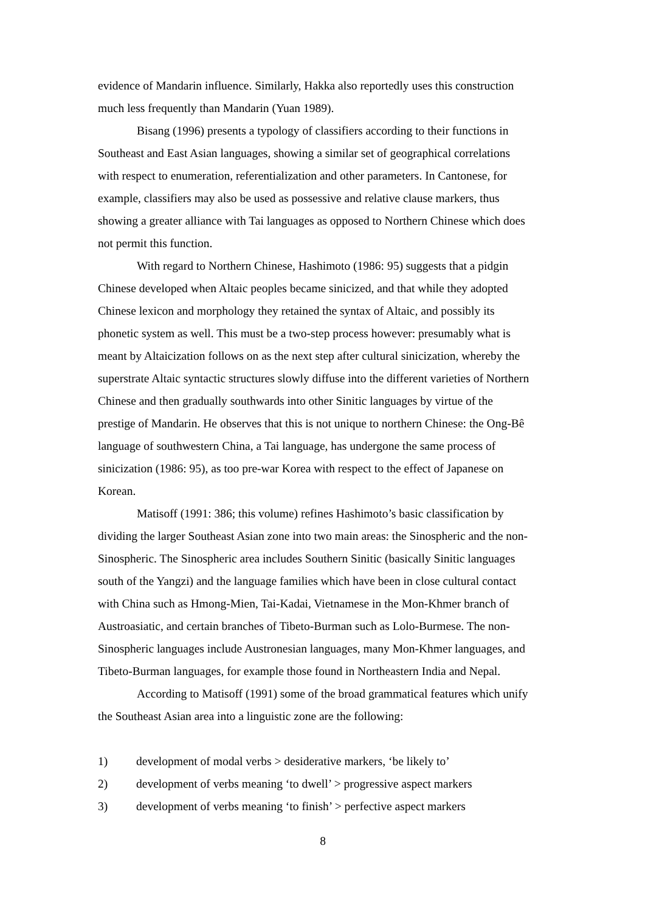evidence of Mandarin influence. Similarly, Hakka also reportedly uses this construction much less frequently than Mandarin (Yuan 1989).
Bisang (1996) presents a typology of classifiers according to their functions in Southeast and East Asian languages, showing a similar set of geographical correlations with respect to enumeration, referentialization and other parameters. In Cantonese, for example, classifiers may also be used as possessive and relative clause markers, thus showing a greater alliance with Tai languages as opposed to Northern Chinese which does not permit this function.
With regard to Northern Chinese, Hashimoto (1986: 95) suggests that a pidgin Chinese developed when Altaic peoples became sinicized, and that while they adopted Chinese lexicon and morphology they retained the syntax of Altaic, and possibly its phonetic system as well. This must be a two-step process however: presumably what is meant by Altaicization follows on as the next step after cultural sinicization, whereby the superstrate Altaic syntactic structures slowly diffuse into the different varieties of Northern Chinese and then gradually southwards into other Sinitic languages by virtue of the prestige of Mandarin. He observes that this is not unique to northern Chinese: the Ong-Bê language of southwestern China, a Tai language, has undergone the same process of sinicization (1986: 95), as too pre-war Korea with respect to the effect of Japanese on Korean.
Matisoff (1991: 386; this volume) refines Hashimoto’s basic classification by dividing the larger Southeast Asian zone into two main areas: the Sinospheric and the non-Sinospheric. The Sinospheric area includes Southern Sinitic (basically Sinitic languages south of the Yangzi) and the language families which have been in close cultural contact with China such as Hmong-Mien, Tai-Kadai, Vietnamese in the Mon-Khmer branch of Austroasiatic, and certain branches of Tibeto-Burman such as Lolo-Burmese. The non-Sinospheric languages include Austronesian languages, many Mon-Khmer languages, and Tibeto-Burman languages, for example those found in Northeastern India and Nepal.
According to Matisoff (1991) some of the broad grammatical features which unify the Southeast Asian area into a linguistic zone are the following:
1) development of modal verbs > desiderative markers, ‘be likely to’
2) development of verbs meaning ‘to dwell’ > progressive aspect markers
3) development of verbs meaning ‘to finish’ > perfective aspect markers
8